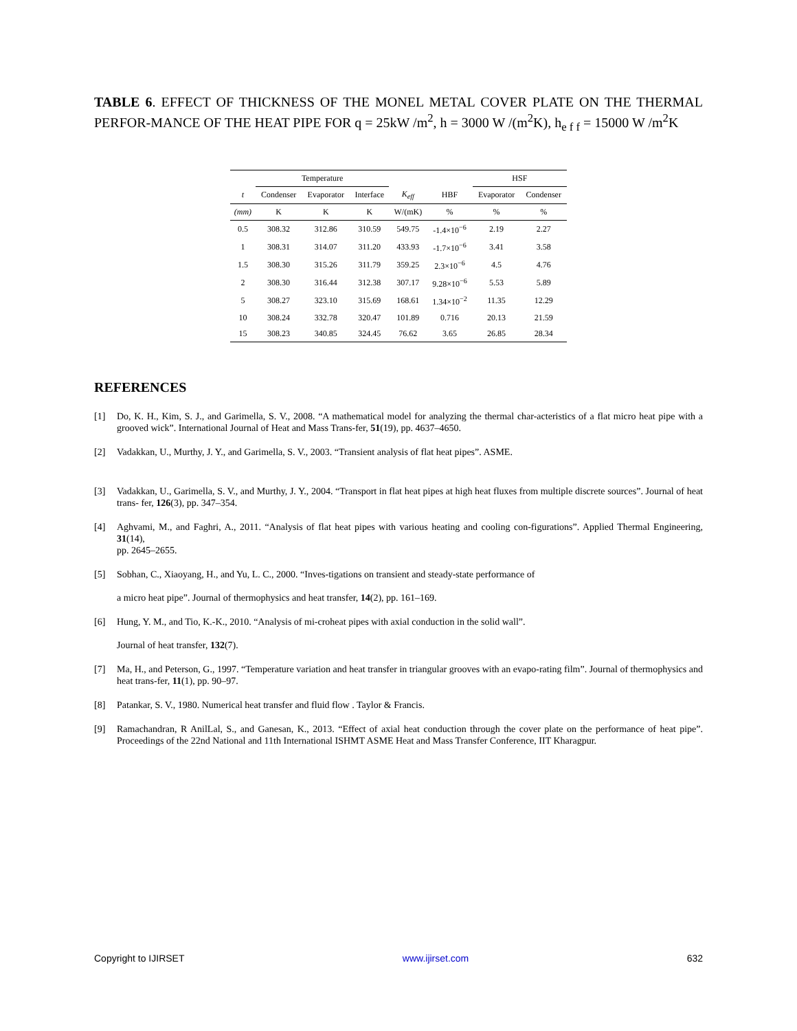TABLE 6. EFFECT OF THICKNESS OF THE MONEL METAL COVER PLATE ON THE THERMAL PERFOR-MANCE OF THE HEAT PIPE FOR q = 25kW /m<sup>2</sup>, h = 3000 W /(m<sup>2</sup>K), h<sub>e f f</sub> = 15000 W /m<sup>2</sup>K
| | Temperature | | | | | HSF | |
| --- | --- | --- | --- | --- | --- | --- | --- |
| t | Condenser | Evaporator | Interface | K<sub>eff</sub> | HBF | Evaporator | Condenser |
| (mm) | K | K | K | W/(mK) | % | % | % |
| 0.5 | 308.32 | 312.86 | 310.59 | 549.75 | -1.4×10<sup>−6</sup> | 2.19 | 2.27 |
| 1 | 308.31 | 314.07 | 311.20 | 433.93 | -1.7×10<sup>−6</sup> | 3.41 | 3.58 |
| 1.5 | 308.30 | 315.26 | 311.79 | 359.25 | 2.3×10<sup>−6</sup> | 4.5 | 4.76 |
| 2 | 308.30 | 316.44 | 312.38 | 307.17 | 9.28×10<sup>−6</sup> | 5.53 | 5.89 |
| 5 | 308.27 | 323.10 | 315.69 | 168.61 | 1.34×10<sup>−2</sup> | 11.35 | 12.29 |
| 10 | 308.24 | 332.78 | 320.47 | 101.89 | 0.716 | 20.13 | 21.59 |
| 15 | 308.23 | 340.85 | 324.45 | 76.62 | 3.65 | 26.85 | 28.34 |
REFERENCES
[1] Do, K. H., Kim, S. J., and Garimella, S. V., 2008. “A mathematical model for analyzing the thermal char-acteristics of a flat micro heat pipe with a grooved wick”. International Journal of Heat and Mass Trans-fer, 51(19), pp. 4637–4650.
[2] Vadakkan, U., Murthy, J. Y., and Garimella, S. V., 2003. “Transient analysis of flat heat pipes”. ASME.
[3] Vadakkan, U., Garimella, S. V., and Murthy, J. Y., 2004. “Transport in flat heat pipes at high heat fluxes from multiple discrete sources”. Journal of heat trans- fer, 126(3), pp. 347–354.
[4] Aghvami, M., and Faghri, A., 2011. “Analysis of flat heat pipes with various heating and cooling con-figurations”. Applied Thermal Engineering, 31(14),
pp. 2645–2655.
[5] Sobhan, C., Xiaoyang, H., and Yu, L. C., 2000. “Inves-tigations on transient and steady-state performance of
a micro heat pipe”. Journal of thermophysics and heat transfer, 14(2), pp. 161–169.
[6] Hung, Y. M., and Tio, K.-K., 2010. “Analysis of mi-croheat pipes with axial conduction in the solid wall”.
Journal of heat transfer, 132(7).
[7] Ma, H., and Peterson, G., 1997. “Temperature variation and heat transfer in triangular grooves with an evapo-rating film”. Journal of thermophysics and heat trans-fer, 11(1), pp. 90–97.
[8] Patankar, S. V., 1980. Numerical heat transfer and fluid flow . Taylor & Francis.
[9] Ramachandran, R AnilLal, S., and Ganesan, K., 2013. “Effect of axial heat conduction through the cover plate on the performance of heat pipe”. Proceedings of the 22nd National and 11th International ISHMT ASME Heat and Mass Transfer Conference, IIT Kharagpur.
Copyright to IJIRSET www.ijirset.com 632